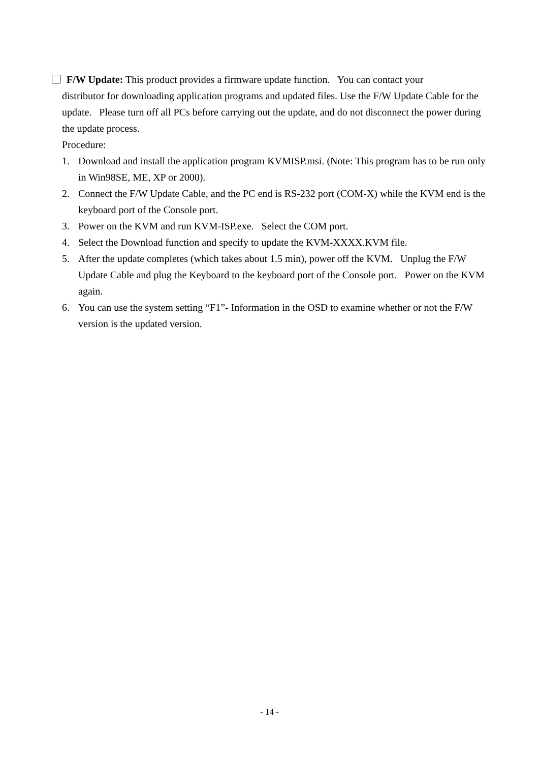F/W Update: This product provides a firmware update function. You can contact your
distributor for downloading application programs and updated files. Use the F/W Update Cable for the update. Please turn off all PCs before carrying out the update, and do not disconnect the power during the update process.
Procedure:
1. Download and install the application program KVMISP.msi. (Note: This program has to be run only in Win98SE, ME, XP or 2000).
2. Connect the F/W Update Cable, and the PC end is RS-232 port (COM-X) while the KVM end is the keyboard port of the Console port.
3. Power on the KVM and run KVM-ISP.exe. Select the COM port.
4. Select the Download function and specify to update the KVM-XXXX.KVM file.
5. After the update completes (which takes about 1.5 min), power off the KVM. Unplug the F/W Update Cable and plug the Keyboard to the keyboard port of the Console port. Power on the KVM again.
6. You can use the system setting “F1”- Information in the OSD to examine whether or not the F/W version is the updated version.
- 14 -